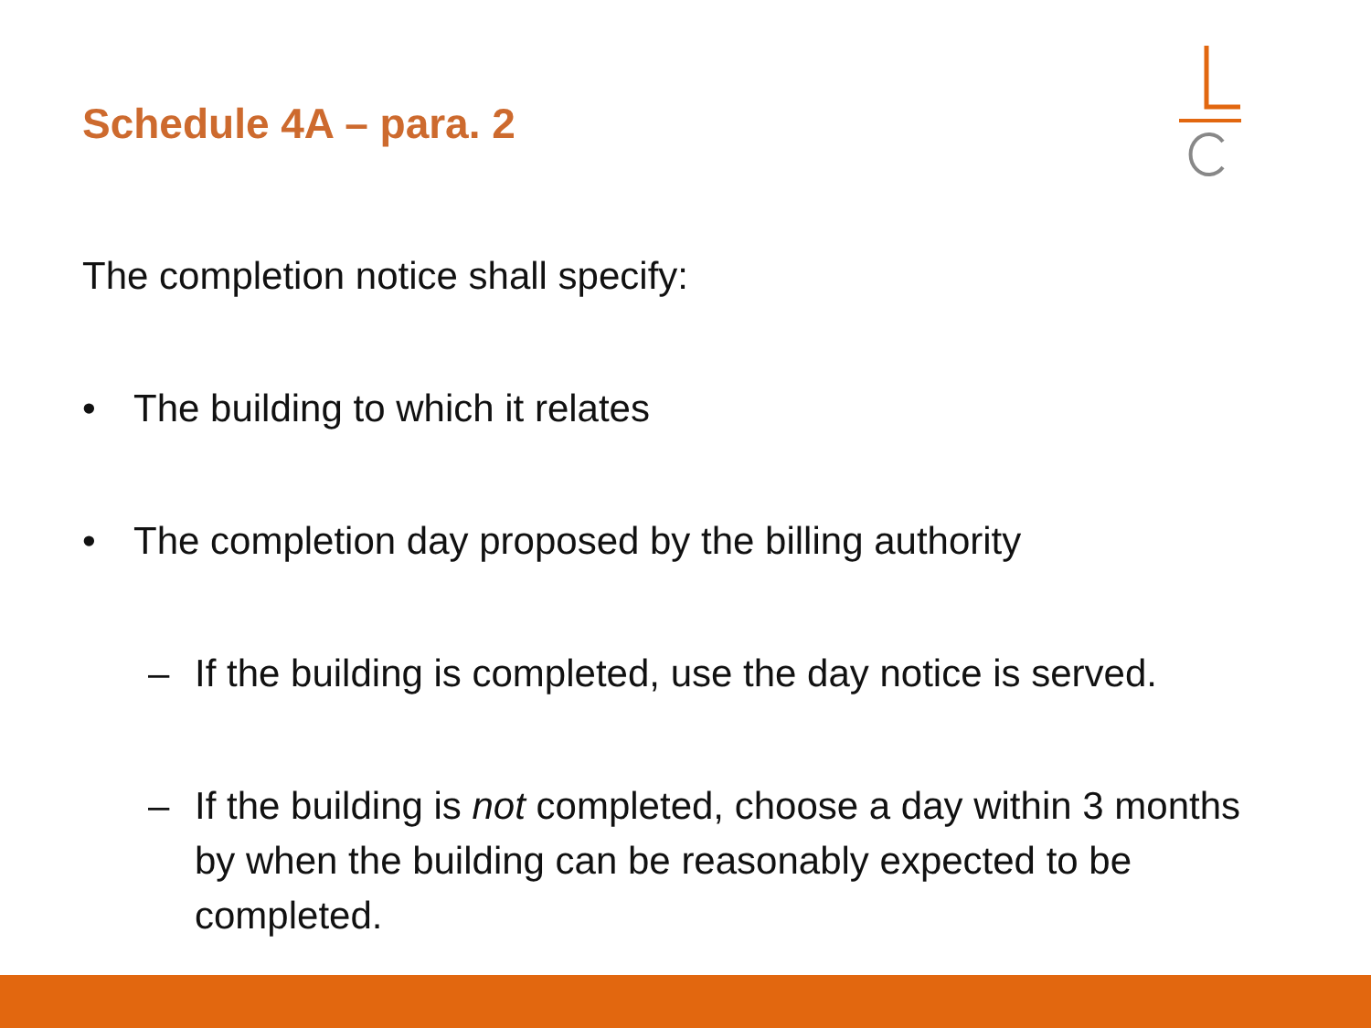Schedule 4A – para. 2
The completion notice shall specify:
• The building to which it relates
• The completion day proposed by the billing authority
– If the building is completed, use the day notice is served.
– If the building is not completed, choose a day within 3 months by when the building can be reasonably expected to be completed.